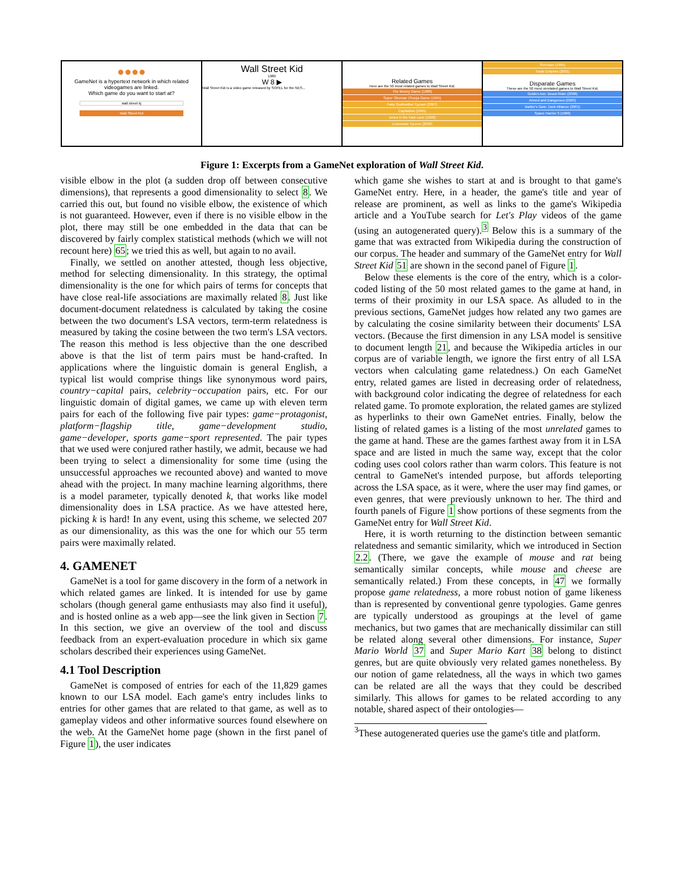●●●●
GameNet is a hypertext network in which related videogames are linked.
Which game do you want to start at?
wall street kj
Wall Street Kid
Wall Street Kid
1989
W 8 ▶
Wall Street Kid is a video game released by SOFEL for the NES...
Related Games
Here are the 50 most related games to Wall Street Kid.
The Money Game (1988)
Super Okuman Chouja Game (1995)
Fairy Godmother Tycoon (2007)
Capitalism (1995)
Jones in the Fast Lane (1990)
Lemonade Tycoon (2000)
SimTown (1995)
Trade Empires (2001)
Disparate Games
These are the 50 most unrelated games to Wall Street Kid.
Golden Axe: Beast Rider (2008)
Armed and Dangerous (2003)
Baldur's Gate: Dark Alliance (2001)
Space Harrier 3 (1986)
Figure 1: Excerpts from a GameNet exploration of Wall Street Kid.
visible elbow in the plot (a sudden drop off between consecutive dimensions), that represents a good dimensionality to select 8. We carried this out, but found no visible elbow, the existence of which is not guaranteed. However, even if there is no visible elbow in the plot, there may still be one embedded in the data that can be discovered by fairly complex statistical methods (which we will not recount here) 65; we tried this as well, but again to no avail.
Finally, we settled on another attested, though less objective, method for selecting dimensionality. In this strategy, the optimal dimensionality is the one for which pairs of terms for concepts that have close real-life associations are maximally related 8. Just like document-document relatedness is calculated by taking the cosine between the two document's LSA vectors, term-term relatedness is measured by taking the cosine between the two term's LSA vectors. The reason this method is less objective than the one described above is that the list of term pairs must be hand-crafted. In applications where the linguistic domain is general English, a typical list would comprise things like synonymous word pairs, country−capital pairs, celebrity−occupation pairs, etc. For our linguistic domain of digital games, we came up with eleven term pairs for each of the following five pair types: game−protagonist, platform−flagship title, game−development studio, game−developer, sports game−sport represented. The pair types that we used were conjured rather hastily, we admit, because we had been trying to select a dimensionality for some time (using the unsuccessful approaches we recounted above) and wanted to move ahead with the project. In many machine learning algorithms, there is a model parameter, typically denoted k, that works like model dimensionality does in LSA practice. As we have attested here, picking k is hard! In any event, using this scheme, we selected 207 as our dimensionality, as this was the one for which our 55 term pairs were maximally related.
4. GAMENET
GameNet is a tool for game discovery in the form of a network in which related games are linked. It is intended for use by game scholars (though general game enthusiasts may also find it useful), and is hosted online as a web app—see the link given in Section 7. In this section, we give an overview of the tool and discuss feedback from an expert-evaluation procedure in which six game scholars described their experiences using GameNet.
4.1 Tool Description
GameNet is composed of entries for each of the 11,829 games known to our LSA model. Each game's entry includes links to entries for other games that are related to that game, as well as to gameplay videos and other informative sources found elsewhere on the web. At the GameNet home page (shown in the first panel of Figure 1), the user indicates
which game she wishes to start at and is brought to that game's GameNet entry. Here, in a header, the game's title and year of release are prominent, as well as links to the game's Wikipedia article and a YouTube search for Let's Play videos of the game (using an autogenerated query).<sup>3</sup> Below this is a summary of the game that was extracted from Wikipedia during the construction of our corpus. The header and summary of the GameNet entry for Wall Street Kid 51 are shown in the second panel of Figure 1.
Below these elements is the core of the entry, which is a color-coded listing of the 50 most related games to the game at hand, in terms of their proximity in our LSA space. As alluded to in the previous sections, GameNet judges how related any two games are by calculating the cosine similarity between their documents' LSA vectors. (Because the first dimension in any LSA model is sensitive to document length 21, and because the Wikipedia articles in our corpus are of variable length, we ignore the first entry of all LSA vectors when calculating game relatedness.) On each GameNet entry, related games are listed in decreasing order of relatedness, with background color indicating the degree of relatedness for each related game. To promote exploration, the related games are stylized as hyperlinks to their own GameNet entries. Finally, below the listing of related games is a listing of the most unrelated games to the game at hand. These are the games farthest away from it in LSA space and are listed in much the same way, except that the color coding uses cool colors rather than warm colors. This feature is not central to GameNet's intended purpose, but affords teleporting across the LSA space, as it were, where the user may find games, or even genres, that were previously unknown to her. The third and fourth panels of Figure 1 show portions of these segments from the GameNet entry for Wall Street Kid.
Here, it is worth returning to the distinction between semantic relatedness and semantic similarity, which we introduced in Section 2.2. (There, we gave the example of mouse and rat being semantically similar concepts, while mouse and cheese are semantically related.) From these concepts, in 47 we formally propose game relatedness, a more robust notion of game likeness than is represented by conventional genre typologies. Game genres are typically understood as groupings at the level of game mechanics, but two games that are mechanically dissimilar can still be related along several other dimensions. For instance, Super Mario World 37 and Super Mario Kart 38 belong to distinct genres, but are quite obviously very related games nonetheless. By our notion of game relatedness, all the ways in which two games can be related are all the ways that they could be described similarly. This allows for games to be related according to any notable, shared aspect of their ontologies—
<sup>3</sup> These autogenerated queries use the game's title and platform.